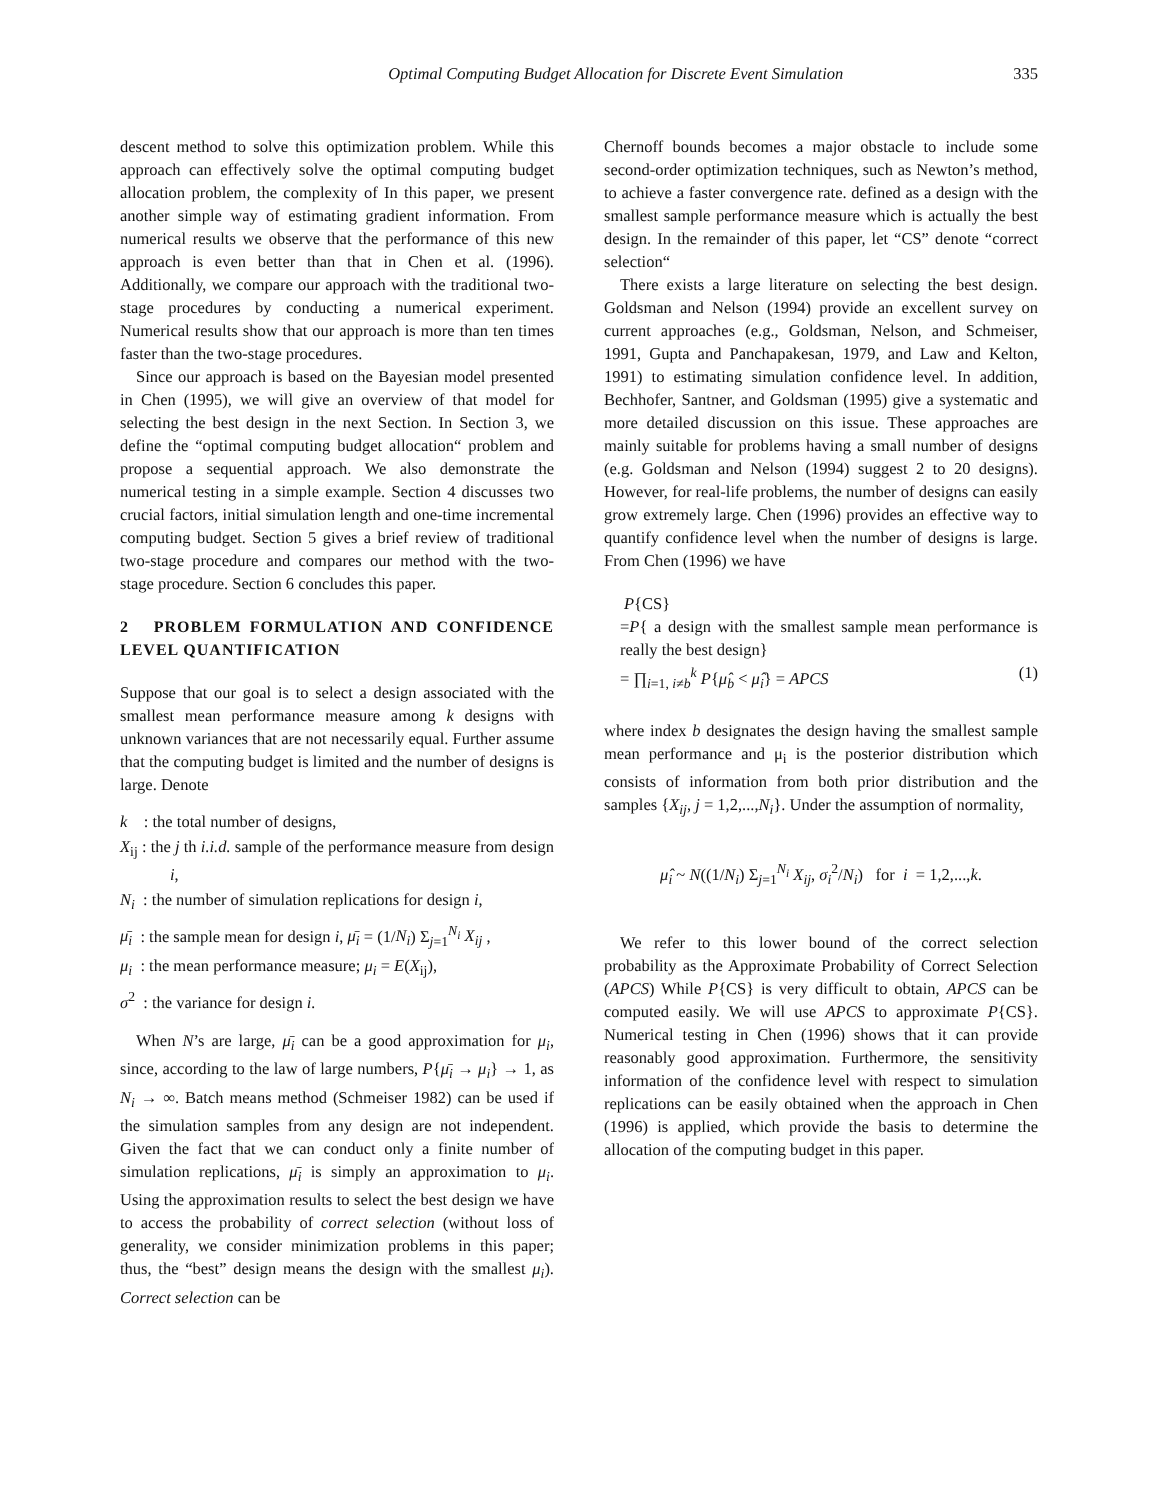Optimal Computing Budget Allocation for Discrete Event Simulation 335
descent method to solve this optimization problem. While this approach can effectively solve the optimal computing budget allocation problem, the complexity of In this paper, we present another simple way of estimating gradient information. From numerical results we observe that the performance of this new approach is even better than that in Chen et al. (1996). Additionally, we compare our approach with the traditional two-stage procedures by conducting a numerical experiment. Numerical results show that our approach is more than ten times faster than the two-stage procedures.
Since our approach is based on the Bayesian model presented in Chen (1995), we will give an overview of that model for selecting the best design in the next Section. In Section 3, we define the “optimal computing budget allocation“ problem and propose a sequential approach. We also demonstrate the numerical testing in a simple example. Section 4 discusses two crucial factors, initial simulation length and one-time incremental computing budget. Section 5 gives a brief review of traditional two-stage procedure and compares our method with the two-stage procedure. Section 6 concludes this paper.
2 PROBLEM FORMULATION AND CONFIDENCE LEVEL QUANTIFICATION
Suppose that our goal is to select a design associated with the smallest mean performance measure among k designs with unknown variances that are not necessarily equal. Further assume that the computing budget is limited and the number of designs is large. Denote
k : the total number of designs,
X<sub>ij</sub> : the j th i.i.d. sample of the performance measure from design i,
N<sub>i</sub> : the number of simulation replications for design i,
μ̄<sub>i</sub> : the sample mean for design i, μ̄<sub>i</sub> = (1/N<sub>i</sub>) Σ<sub>j=1</sub><sup>N<sub>i</sub></sup> X<sub>ij</sub> ,
μ<sub>i</sub> : the mean performance measure; μ<sub>i</sub> = E(X<sub>ij</sub>),
σ<sup>2</sup> : the variance for design i.
When N’s are large, μ̄<sub>i</sub> can be a good approximation for μ<sub>i</sub>, since, according to the law of large numbers, P{μ̄<sub>i</sub> → μ<sub>i</sub>} → 1, as N<sub>i</sub> → ∞. Batch means method (Schmeiser 1982) can be used if the simulation samples from any design are not independent. Given the fact that we can conduct only a finite number of simulation replications, μ̄<sub>i</sub> is simply an approximation to μ<sub>i</sub>. Using the approximation results to select the best design we have to access the probability of correct selection (without loss of generality, we consider minimization problems in this paper; thus, the “best” design means the design with the smallest μ<sub>i</sub>). Correct selection can be
Chernoff bounds becomes a major obstacle to include some second-order optimization techniques, such as Newton’s method, to achieve a faster convergence rate. defined as a design with the smallest sample performance measure which is actually the best design. In the remainder of this paper, let “CS” denote “correct selection“
There exists a large literature on selecting the best design. Goldsman and Nelson (1994) provide an excellent survey on current approaches (e.g., Goldsman, Nelson, and Schmeiser, 1991, Gupta and Panchapakesan, 1979, and Law and Kelton, 1991) to estimating simulation confidence level. In addition, Bechhofer, Santner, and Goldsman (1995) give a systematic and more detailed discussion on this issue. These approaches are mainly suitable for problems having a small number of designs (e.g. Goldsman and Nelson (1994) suggest 2 to 20 designs). However, for real-life problems, the number of designs can easily grow extremely large. Chen (1996) provides an effective way to quantify confidence level when the number of designs is large. From Chen (1996) we have
P{CS}
=P{ a design with the smallest sample mean performance is really the best design}
= ∏<sub>i=1, i≠b</sub><sup>k</sup> P{μ̂<sub>b</sub> < μ̂<sub>i</sub>} = APCS (1)
where index b designates the design having the smallest sample mean performance and μ<sub>i</sub> is the posterior distribution which consists of information from both prior distribution and the samples {X<sub>ij</sub>, j = 1,2,...,N<sub>i</sub>}. Under the assumption of normality,
μ̂<sub>i</sub> ~ N((1/N<sub>i</sub>) Σ<sub>j=1</sub><sup>N<sub>i</sub></sup> X<sub>ij</sub>, σ<sub>i</sub><sup>2</sup>/N<sub>i</sub>) for i = 1,2,...,k.
We refer to this lower bound of the correct selection probability as the Approximate Probability of Correct Selection (APCS) While P{CS} is very difficult to obtain, APCS can be computed easily. We will use APCS to approximate P{CS}. Numerical testing in Chen (1996) shows that it can provide reasonably good approximation. Furthermore, the sensitivity information of the confidence level with respect to simulation replications can be easily obtained when the approach in Chen (1996) is applied, which provide the basis to determine the allocation of the computing budget in this paper.